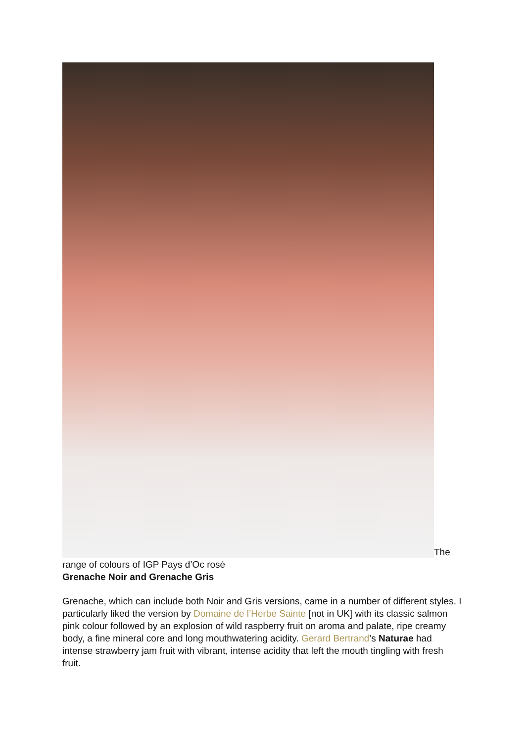The range of colours of IGP Pays d’Oc rosé
Grenache Noir and Grenache Gris
Grenache, which can include both Noir and Gris versions, came in a number of different styles. I particularly liked the version by Domaine de l’Herbe Sainte [not in UK] with its classic salmon pink colour followed by an explosion of wild raspberry fruit on aroma and palate, ripe creamy body, a fine mineral core and long mouthwatering acidity. Gerard Bertrand’s Naturae had intense strawberry jam fruit with vibrant, intense acidity that left the mouth tingling with fresh fruit.